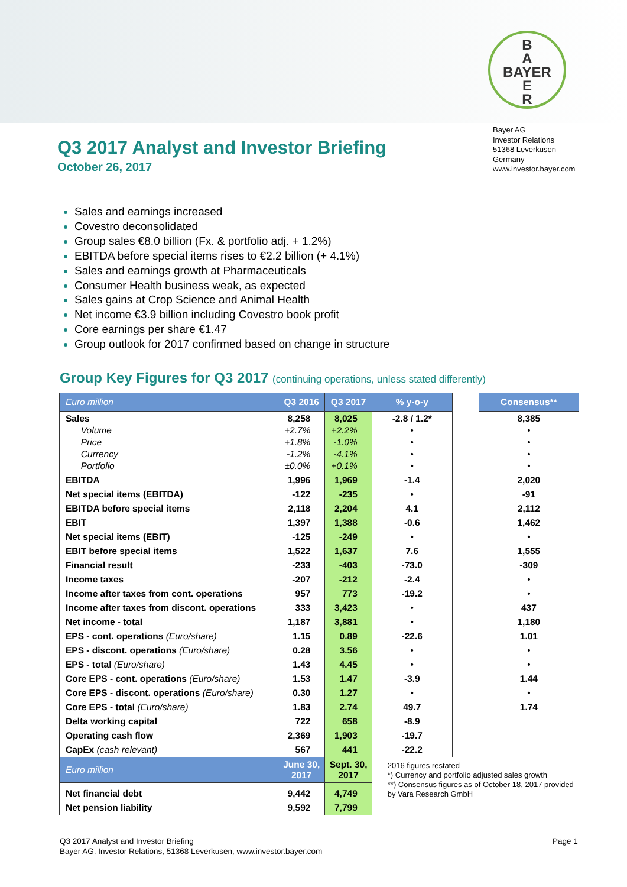B
A
BAYER
E
R
Bayer AG
Investor Relations
51368 Leverkusen
Germany
www.investor.bayer.com
Q3 2017 Analyst and Investor Briefing
October 26, 2017
Sales and earnings increased
Covestro deconsolidated
Group sales €8.0 billion (Fx. & portfolio adj. + 1.2%)
EBITDA before special items rises to €2.2 billion (+ 4.1%)
Sales and earnings growth at Pharmaceuticals
Consumer Health business weak, as expected
Sales gains at Crop Science and Animal Health
Net income €3.9 billion including Covestro book profit
Core earnings per share €1.47
Group outlook for 2017 confirmed based on change in structure
Group Key Figures for Q3 2017 (continuing operations, unless stated differently)
| Euro million | Q3 2016 | Q3 2017 | % y-o-y | | Consensus** |
| --- | --- | --- | --- | --- | --- |
| Sales Volume Price Currency Portfolio | 8,258 +2.7% +1.8% -1.2% ±0.0% | 8,025 +2.2% -1.0% -4.1% +0.1% | -2.8 / 1.2* • • • • | | 8,385 • • • • |
| EBITDA | 1,996 | 1,969 | -1.4 | | 2,020 |
| Net special items (EBITDA) | -122 | -235 | • | | -91 |
| EBITDA before special items | 2,118 | 2,204 | 4.1 | | 2,112 |
| EBIT | 1,397 | 1,388 | -0.6 | | 1,462 |
| Net special items (EBIT) | -125 | -249 | • | | • |
| EBIT before special items | 1,522 | 1,637 | 7.6 | | 1,555 |
| Financial result | -233 | -403 | -73.0 | | -309 |
| Income taxes | -207 | -212 | -2.4 | | • |
| Income after taxes from cont. operations | 957 | 773 | -19.2 | | • |
| Income after taxes from discont. operations | 333 | 3,423 | • | | 437 |
| Net income - total | 1,187 | 3,881 | • | | 1,180 |
| EPS - cont. operations (Euro/share) | 1.15 | 0.89 | -22.6 | | 1.01 |
| EPS - discont. operations (Euro/share) | 0.28 | 3.56 | • | | • |
| EPS - total (Euro/share) | 1.43 | 4.45 | • | | • |
| Core EPS - cont. operations (Euro/share) | 1.53 | 1.47 | -3.9 | | 1.44 |
| Core EPS - discont. operations (Euro/share) | 0.30 | 1.27 | • | | • |
| Core EPS - total (Euro/share) | 1.83 | 2.74 | 49.7 | | 1.74 |
| Delta working capital | 722 | 658 | -8.9 | | |
| Operating cash flow | 2,369 | 1,903 | -19.7 | | |
| CapEx (cash relevant) | 567 | 441 | -22.2 | | |
| Euro million | June 30, 2017 | Sept. 30, 2017 | 2016 figures restated *) Currency and portfolio adjusted sales growth **) Consensus figures as of October 18, 2017 provided by Vara Research GmbH | | |
| Net financial debt | 9,442 | 4,749 | | | |
| Net pension liability | 9,592 | 7,799 | | | |
Q3 2017 Analyst and Investor Briefing
Bayer AG, Investor Relations, 51368 Leverkusen, www.investor.bayer.com
Page 1